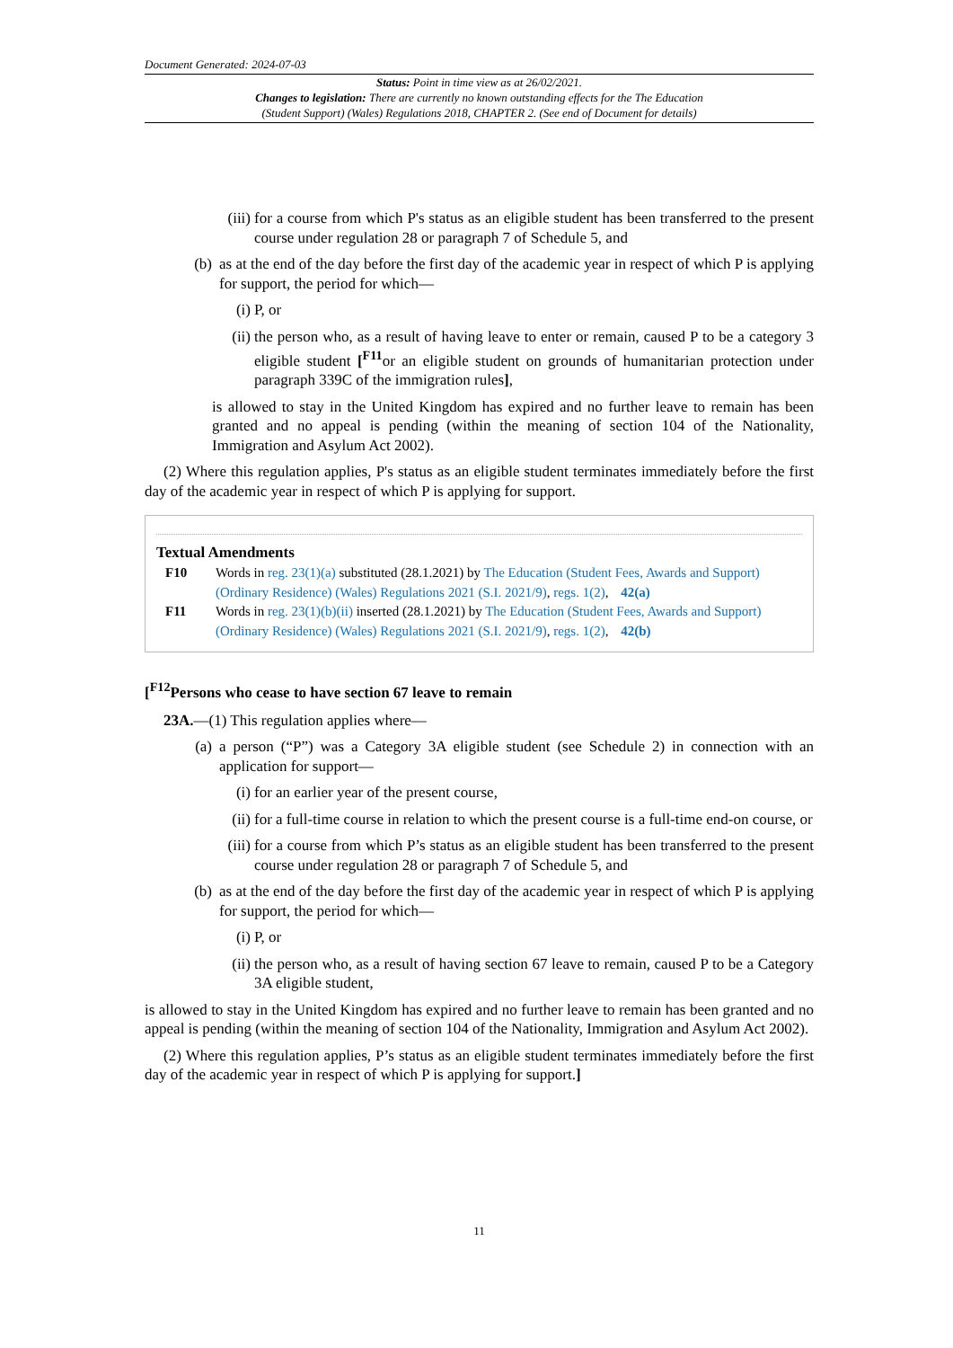Document Generated: 2024-07-03
Status: Point in time view as at 26/02/2021.
Changes to legislation: There are currently no known outstanding effects for the The Education
(Student Support) (Wales) Regulations 2018, CHAPTER 2. (See end of Document for details)
(iii) for a course from which P's status as an eligible student has been transferred to the present course under regulation 28 or paragraph 7 of Schedule 5, and
(b) as at the end of the day before the first day of the academic year in respect of which P is applying for support, the period for which—
(i) P, or
(ii) the person who, as a result of having leave to enter or remain, caused P to be a category 3 eligible student [<sup>F11</sup>or an eligible student on grounds of humanitarian protection under paragraph 339C of the immigration rules],
is allowed to stay in the United Kingdom has expired and no further leave to remain has been granted and no appeal is pending (within the meaning of section 104 of the Nationality, Immigration and Asylum Act 2002).
(2) Where this regulation applies, P's status as an eligible student terminates immediately before the first day of the academic year in respect of which P is applying for support.
Textual Amendments
F10 Words in reg. 23(1)(a) substituted (28.1.2021) by The Education (Student Fees, Awards and Support) (Ordinary Residence) (Wales) Regulations 2021 (S.I. 2021/9), regs. 1(2), 42(a)
F11 Words in reg. 23(1)(b)(ii) inserted (28.1.2021) by The Education (Student Fees, Awards and Support) (Ordinary Residence) (Wales) Regulations 2021 (S.I. 2021/9), regs. 1(2), 42(b)
[<sup>F12</sup>Persons who cease to have section 67 leave to remain
23A.—(1) This regulation applies where—
(a) a person (“P”) was a Category 3A eligible student (see Schedule 2) in connection with an application for support—
(i) for an earlier year of the present course,
(ii) for a full-time course in relation to which the present course is a full-time end-on course, or
(iii) for a course from which P’s status as an eligible student has been transferred to the present course under regulation 28 or paragraph 7 of Schedule 5, and
(b) as at the end of the day before the first day of the academic year in respect of which P is applying for support, the period for which—
(i) P, or
(ii) the person who, as a result of having section 67 leave to remain, caused P to be a Category 3A eligible student,
is allowed to stay in the United Kingdom has expired and no further leave to remain has been granted and no appeal is pending (within the meaning of section 104 of the Nationality, Immigration and Asylum Act 2002).
(2) Where this regulation applies, P’s status as an eligible student terminates immediately before the first day of the academic year in respect of which P is applying for support.]
11